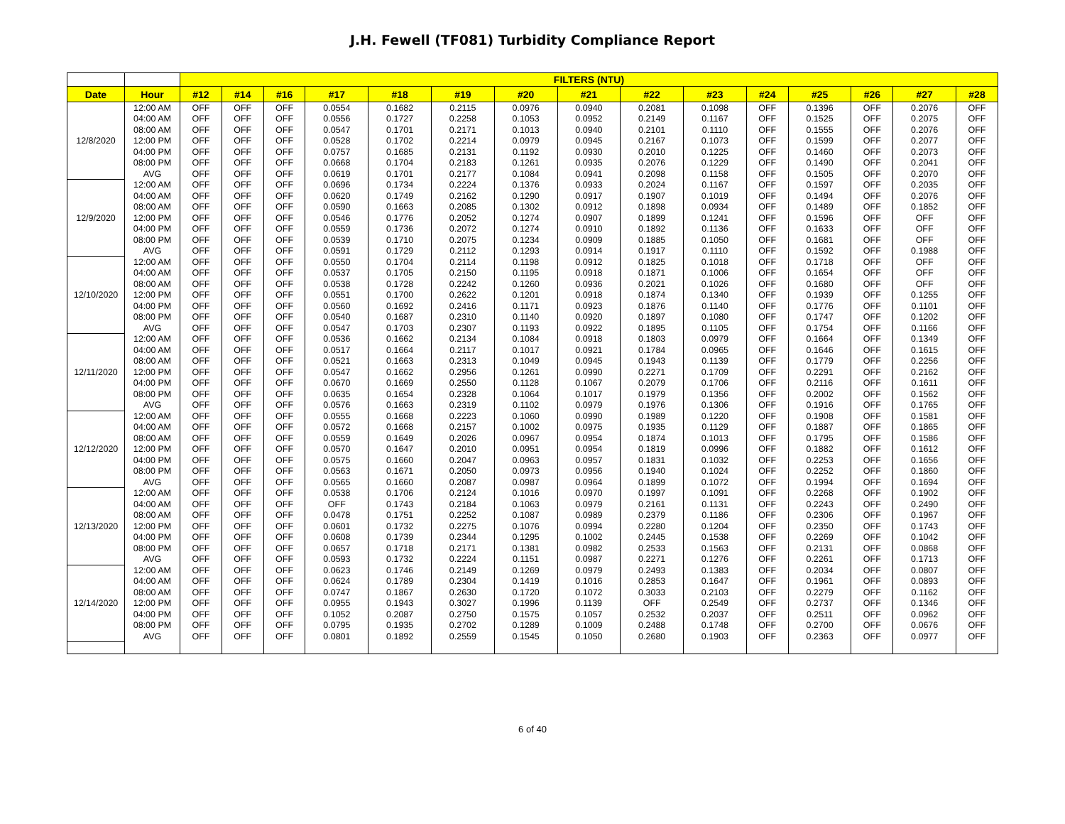J.H. Fewell (TF081) Turbidity Compliance Report
| | | FILTERS (NTU) | | | | | | | | | | | | | | |
| Date | Hour | #12 | #14 | #16 | #17 | #18 | #19 | #20 | #21 | #22 | #23 | #24 | #25 | #26 | #27 | #28 |
| 12/8/2020 | 12:00 AM | OFF | OFF | OFF | 0.0554 | 0.1682 | 0.2115 | 0.0976 | 0.0940 | 0.2081 | 0.1098 | OFF | 0.1396 | OFF | 0.2076 | OFF |
| | 04:00 AM | OFF | OFF | OFF | 0.0556 | 0.1727 | 0.2258 | 0.1053 | 0.0952 | 0.2149 | 0.1167 | OFF | 0.1525 | OFF | 0.2075 | OFF |
| | 08:00 AM | OFF | OFF | OFF | 0.0547 | 0.1701 | 0.2171 | 0.1013 | 0.0940 | 0.2101 | 0.1110 | OFF | 0.1555 | OFF | 0.2076 | OFF |
| | 12:00 PM | OFF | OFF | OFF | 0.0528 | 0.1702 | 0.2214 | 0.0979 | 0.0945 | 0.2167 | 0.1073 | OFF | 0.1599 | OFF | 0.2077 | OFF |
| | 04:00 PM | OFF | OFF | OFF | 0.0757 | 0.1685 | 0.2131 | 0.1192 | 0.0930 | 0.2010 | 0.1225 | OFF | 0.1460 | OFF | 0.2073 | OFF |
| | 08:00 PM | OFF | OFF | OFF | 0.0668 | 0.1704 | 0.2183 | 0.1261 | 0.0935 | 0.2076 | 0.1229 | OFF | 0.1490 | OFF | 0.2041 | OFF |
| | AVG | OFF | OFF | OFF | 0.0619 | 0.1701 | 0.2177 | 0.1084 | 0.0941 | 0.2098 | 0.1158 | OFF | 0.1505 | OFF | 0.2070 | OFF |
| 12/9/2020 | 12:00 AM | OFF | OFF | OFF | 0.0696 | 0.1734 | 0.2224 | 0.1376 | 0.0933 | 0.2024 | 0.1167 | OFF | 0.1597 | OFF | 0.2035 | OFF |
| | 04:00 AM | OFF | OFF | OFF | 0.0620 | 0.1749 | 0.2162 | 0.1290 | 0.0917 | 0.1907 | 0.1019 | OFF | 0.1494 | OFF | 0.2076 | OFF |
| | 08:00 AM | OFF | OFF | OFF | 0.0590 | 0.1663 | 0.2085 | 0.1302 | 0.0912 | 0.1898 | 0.0934 | OFF | 0.1489 | OFF | 0.1852 | OFF |
| | 12:00 PM | OFF | OFF | OFF | 0.0546 | 0.1776 | 0.2052 | 0.1274 | 0.0907 | 0.1899 | 0.1241 | OFF | 0.1596 | OFF | OFF | OFF |
| | 04:00 PM | OFF | OFF | OFF | 0.0559 | 0.1736 | 0.2072 | 0.1274 | 0.0910 | 0.1892 | 0.1136 | OFF | 0.1633 | OFF | OFF | OFF |
| | 08:00 PM | OFF | OFF | OFF | 0.0539 | 0.1710 | 0.2075 | 0.1234 | 0.0909 | 0.1885 | 0.1050 | OFF | 0.1681 | OFF | OFF | OFF |
| | AVG | OFF | OFF | OFF | 0.0591 | 0.1729 | 0.2112 | 0.1293 | 0.0914 | 0.1917 | 0.1110 | OFF | 0.1592 | OFF | 0.1988 | OFF |
| 12/10/2020 | 12:00 AM | OFF | OFF | OFF | 0.0550 | 0.1704 | 0.2114 | 0.1198 | 0.0912 | 0.1825 | 0.1018 | OFF | 0.1718 | OFF | OFF | OFF |
| | 04:00 AM | OFF | OFF | OFF | 0.0537 | 0.1705 | 0.2150 | 0.1195 | 0.0918 | 0.1871 | 0.1006 | OFF | 0.1654 | OFF | OFF | OFF |
| | 08:00 AM | OFF | OFF | OFF | 0.0538 | 0.1728 | 0.2242 | 0.1260 | 0.0936 | 0.2021 | 0.1026 | OFF | 0.1680 | OFF | OFF | OFF |
| | 12:00 PM | OFF | OFF | OFF | 0.0551 | 0.1700 | 0.2622 | 0.1201 | 0.0918 | 0.1874 | 0.1340 | OFF | 0.1939 | OFF | 0.1255 | OFF |
| | 04:00 PM | OFF | OFF | OFF | 0.0560 | 0.1692 | 0.2416 | 0.1171 | 0.0923 | 0.1876 | 0.1140 | OFF | 0.1776 | OFF | 0.1101 | OFF |
| | 08:00 PM | OFF | OFF | OFF | 0.0540 | 0.1687 | 0.2310 | 0.1140 | 0.0920 | 0.1897 | 0.1080 | OFF | 0.1747 | OFF | 0.1202 | OFF |
| | AVG | OFF | OFF | OFF | 0.0547 | 0.1703 | 0.2307 | 0.1193 | 0.0922 | 0.1895 | 0.1105 | OFF | 0.1754 | OFF | 0.1166 | OFF |
| 12/11/2020 | 12:00 AM | OFF | OFF | OFF | 0.0536 | 0.1662 | 0.2134 | 0.1084 | 0.0918 | 0.1803 | 0.0979 | OFF | 0.1664 | OFF | 0.1349 | OFF |
| | 04:00 AM | OFF | OFF | OFF | 0.0517 | 0.1664 | 0.2117 | 0.1017 | 0.0921 | 0.1784 | 0.0965 | OFF | 0.1646 | OFF | 0.1615 | OFF |
| | 08:00 AM | OFF | OFF | OFF | 0.0521 | 0.1663 | 0.2313 | 0.1049 | 0.0945 | 0.1943 | 0.1139 | OFF | 0.1779 | OFF | 0.2256 | OFF |
| | 12:00 PM | OFF | OFF | OFF | 0.0547 | 0.1662 | 0.2956 | 0.1261 | 0.0990 | 0.2271 | 0.1709 | OFF | 0.2291 | OFF | 0.2162 | OFF |
| | 04:00 PM | OFF | OFF | OFF | 0.0670 | 0.1669 | 0.2550 | 0.1128 | 0.1067 | 0.2079 | 0.1706 | OFF | 0.2116 | OFF | 0.1611 | OFF |
| | 08:00 PM | OFF | OFF | OFF | 0.0635 | 0.1654 | 0.2328 | 0.1064 | 0.1017 | 0.1979 | 0.1356 | OFF | 0.2002 | OFF | 0.1562 | OFF |
| | AVG | OFF | OFF | OFF | 0.0576 | 0.1663 | 0.2319 | 0.1102 | 0.0979 | 0.1976 | 0.1306 | OFF | 0.1916 | OFF | 0.1765 | OFF |
| 12/12/2020 | 12:00 AM | OFF | OFF | OFF | 0.0555 | 0.1668 | 0.2223 | 0.1060 | 0.0990 | 0.1989 | 0.1220 | OFF | 0.1908 | OFF | 0.1581 | OFF |
| | 04:00 AM | OFF | OFF | OFF | 0.0572 | 0.1668 | 0.2157 | 0.1002 | 0.0975 | 0.1935 | 0.1129 | OFF | 0.1887 | OFF | 0.1865 | OFF |
| | 08:00 AM | OFF | OFF | OFF | 0.0559 | 0.1649 | 0.2026 | 0.0967 | 0.0954 | 0.1874 | 0.1013 | OFF | 0.1795 | OFF | 0.1586 | OFF |
| | 12:00 PM | OFF | OFF | OFF | 0.0570 | 0.1647 | 0.2010 | 0.0951 | 0.0954 | 0.1819 | 0.0996 | OFF | 0.1882 | OFF | 0.1612 | OFF |
| | 04:00 PM | OFF | OFF | OFF | 0.0575 | 0.1660 | 0.2047 | 0.0963 | 0.0957 | 0.1831 | 0.1032 | OFF | 0.2253 | OFF | 0.1656 | OFF |
| | 08:00 PM | OFF | OFF | OFF | 0.0563 | 0.1671 | 0.2050 | 0.0973 | 0.0956 | 0.1940 | 0.1024 | OFF | 0.2252 | OFF | 0.1860 | OFF |
| | AVG | OFF | OFF | OFF | 0.0565 | 0.1660 | 0.2087 | 0.0987 | 0.0964 | 0.1899 | 0.1072 | OFF | 0.1994 | OFF | 0.1694 | OFF |
| 12/13/2020 | 12:00 AM | OFF | OFF | OFF | 0.0538 | 0.1706 | 0.2124 | 0.1016 | 0.0970 | 0.1997 | 0.1091 | OFF | 0.2268 | OFF | 0.1902 | OFF |
| | 04:00 AM | OFF | OFF | OFF | OFF | 0.1743 | 0.2184 | 0.1063 | 0.0979 | 0.2161 | 0.1131 | OFF | 0.2243 | OFF | 0.2490 | OFF |
| | 08:00 AM | OFF | OFF | OFF | 0.0478 | 0.1751 | 0.2252 | 0.1087 | 0.0989 | 0.2379 | 0.1186 | OFF | 0.2306 | OFF | 0.1967 | OFF |
| | 12:00 PM | OFF | OFF | OFF | 0.0601 | 0.1732 | 0.2275 | 0.1076 | 0.0994 | 0.2280 | 0.1204 | OFF | 0.2350 | OFF | 0.1743 | OFF |
| | 04:00 PM | OFF | OFF | OFF | 0.0608 | 0.1739 | 0.2344 | 0.1295 | 0.1002 | 0.2445 | 0.1538 | OFF | 0.2269 | OFF | 0.1042 | OFF |
| | 08:00 PM | OFF | OFF | OFF | 0.0657 | 0.1718 | 0.2171 | 0.1381 | 0.0982 | 0.2533 | 0.1563 | OFF | 0.2131 | OFF | 0.0868 | OFF |
| | AVG | OFF | OFF | OFF | 0.0593 | 0.1732 | 0.2224 | 0.1151 | 0.0987 | 0.2271 | 0.1276 | OFF | 0.2261 | OFF | 0.1713 | OFF |
| 12/14/2020 | 12:00 AM | OFF | OFF | OFF | 0.0623 | 0.1746 | 0.2149 | 0.1269 | 0.0979 | 0.2493 | 0.1383 | OFF | 0.2034 | OFF | 0.0807 | OFF |
| | 04:00 AM | OFF | OFF | OFF | 0.0624 | 0.1789 | 0.2304 | 0.1419 | 0.1016 | 0.2853 | 0.1647 | OFF | 0.1961 | OFF | 0.0893 | OFF |
| | 08:00 AM | OFF | OFF | OFF | 0.0747 | 0.1867 | 0.2630 | 0.1720 | 0.1072 | 0.3033 | 0.2103 | OFF | 0.2279 | OFF | 0.1162 | OFF |
| | 12:00 PM | OFF | OFF | OFF | 0.0955 | 0.1943 | 0.3027 | 0.1996 | 0.1139 | OFF | 0.2549 | OFF | 0.2737 | OFF | 0.1346 | OFF |
| | 04:00 PM | OFF | OFF | OFF | 0.1052 | 0.2087 | 0.2750 | 0.1575 | 0.1057 | 0.2532 | 0.2037 | OFF | 0.2511 | OFF | 0.0962 | OFF |
| | 08:00 PM | OFF | OFF | OFF | 0.0795 | 0.1935 | 0.2702 | 0.1289 | 0.1009 | 0.2488 | 0.1748 | OFF | 0.2700 | OFF | 0.0676 | OFF |
| | AVG | OFF | OFF | OFF | 0.0801 | 0.1892 | 0.2559 | 0.1545 | 0.1050 | 0.2680 | 0.1903 | OFF | 0.2363 | OFF | 0.0977 | OFF |
6 of 40